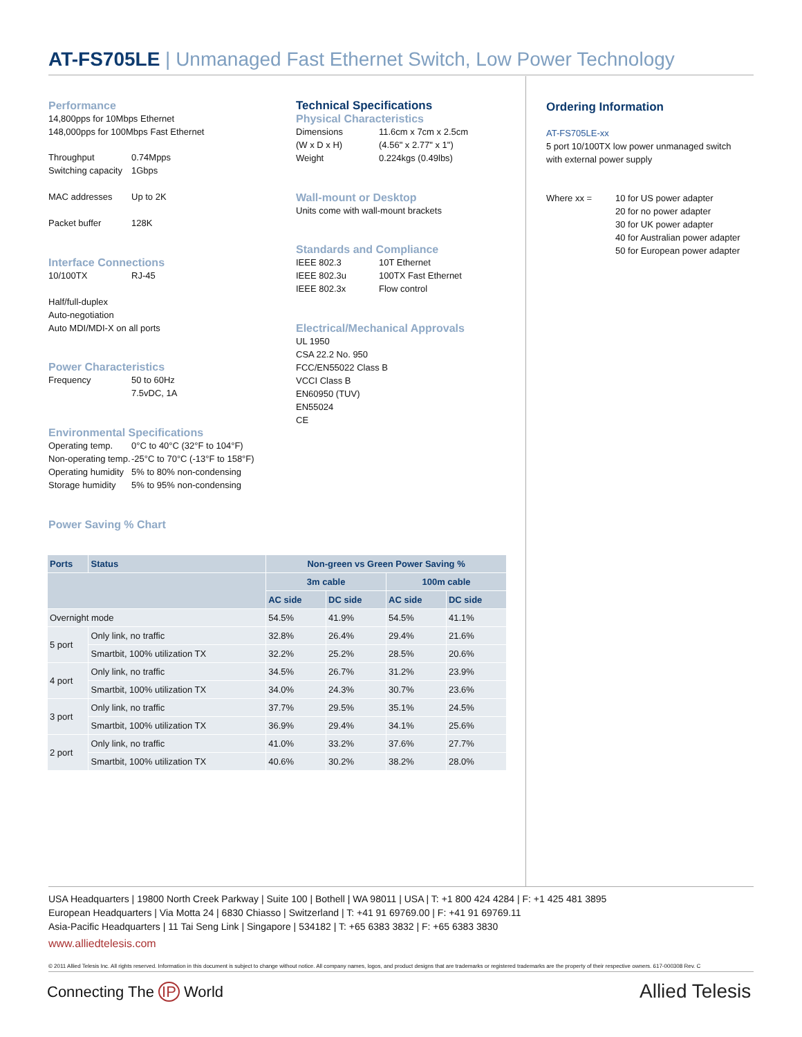AT-FS705LE | Unmanaged Fast Ethernet Switch, Low Power Technology
Performance
14,800pps for 10Mbps Ethernet
148,000pps for 100Mbps Fast Ethernet
Throughput 0.74Mpps
Switching capacity 1Gbps
MAC addresses Up to 2K
Packet buffer 128K
Interface Connections
10/100TX RJ-45
Half/full-duplex
Auto-negotiation
Auto MDI/MDI-X on all ports
Power Characteristics
Frequency 50 to 60Hz
7.5vDC, 1A
Environmental Specifications
Operating temp. 0°C to 40°C (32°F to 104°F)
Non-operating temp. -25°C to 70°C (-13°F to 158°F)
Operating humidity 5% to 80% non-condensing
Storage humidity 5% to 95% non-condensing
Power Saving % Chart
Technical Specifications
Physical Characteristics
Dimensions
(W x D x H) 11.6cm x 7cm x 2.5cm
(4.56" x 2.77" x 1")
Weight 0.224kgs (0.49lbs)
Wall-mount or Desktop
Units come with wall-mount brackets
Standards and Compliance
IEEE 802.3 10T Ethernet
IEEE 802.3u 100TX Fast Ethernet
IEEE 802.3x Flow control
Electrical/Mechanical Approvals
UL 1950
CSA 22.2 No. 950
FCC/EN55022 Class B
VCCI Class B
EN60950 (TUV)
EN55024
CE
Ordering Information
AT-FS705LE-xx
5 port 10/100TX low power unmanaged switch with external power supply
Where xx = 10 for US power adapter
20 for no power adapter
30 for UK power adapter
40 for Australian power adapter
50 for European power adapter
| Ports | Status | Non-green vs Green Power Saving % | | | |
| --- | --- | --- | --- | --- | --- |
| | | 3m cable | | 100m cable | |
| | | AC side | DC side | AC side | DC side |
| Overnight mode | | 54.5% | 41.9% | 54.5% | 41.1% |
| 5 port | Only link, no traffic | 32.8% | 26.4% | 29.4% | 21.6% |
| | Smartbit, 100% utilization TX | 32.2% | 25.2% | 28.5% | 20.6% |
| 4 port | Only link, no traffic | 34.5% | 26.7% | 31.2% | 23.9% |
| | Smartbit, 100% utilization TX | 34.0% | 24.3% | 30.7% | 23.6% |
| 3 port | Only link, no traffic | 37.7% | 29.5% | 35.1% | 24.5% |
| | Smartbit, 100% utilization TX | 36.9% | 29.4% | 34.1% | 25.6% |
| 2 port | Only link, no traffic | 41.0% | 33.2% | 37.6% | 27.7% |
| | Smartbit, 100% utilization TX | 40.6% | 30.2% | 38.2% | 28.0% |
USA Headquarters | 19800 North Creek Parkway | Suite 100 | Bothell | WA 98011 | USA | T: +1 800 424 4284 | F: +1 425 481 3895
European Headquarters | Via Motta 24 | 6830 Chiasso | Switzerland | T: +41 91 69769.00 | F: +41 91 69769.11
Asia-Pacific Headquarters | 11 Tai Seng Link | Singapore | 534182 | T: +65 6383 3832 | F: +65 6383 3830
www.alliedtelesis.com
© 2011 Allied Telesis Inc. All rights reserved. Information in this document is subject to change without notice. All company names, logos, and product designs that are trademarks or registered trademarks are the property of their respective owners. 617-000308 Rev. C
Connecting The IP World Allied Telesis